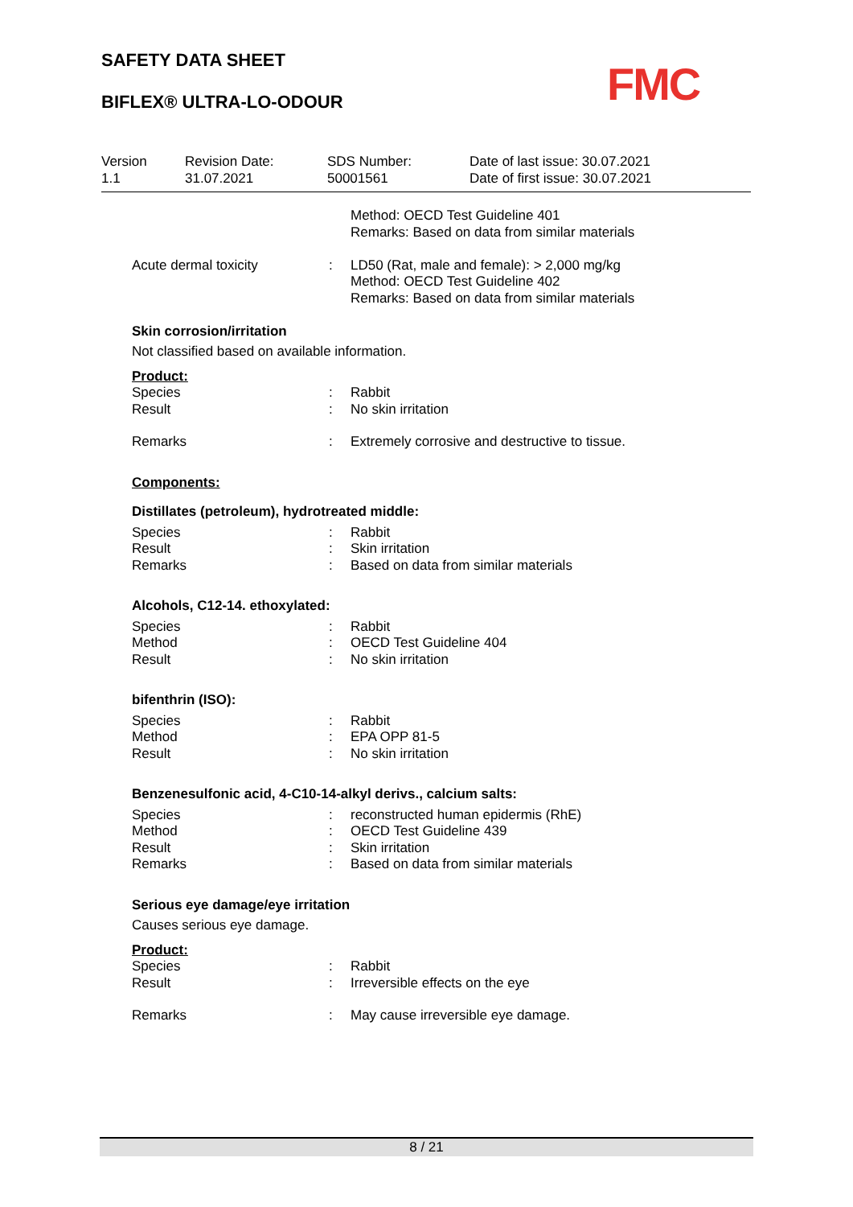SAFETY DATA SHEET
BIFLEX® ULTRA-LO-ODOUR
FMC
Version
1.1
Revision Date:
31.07.2021
SDS Number:
50001561
Date of last issue: 30.07.2021
Date of first issue: 30.07.2021
Method: OECD Test Guideline 401
Remarks: Based on data from similar materials
Acute dermal toxicity : LD50 (Rat, male and female): > 2,000 mg/kg
Method: OECD Test Guideline 402
Remarks: Based on data from similar materials
Skin corrosion/irritation
Not classified based on available information.
Product:
Species
Result
:
:
Rabbit
No skin irritation
Remarks : Extremely corrosive and destructive to tissue.
Components:
Distillates (petroleum), hydrotreated middle:
Species
Result
Remarks
:
:
:
Rabbit
Skin irritation
Based on data from similar materials
Alcohols, C12-14. ethoxylated:
Species
Method
Result
:
:
:
Rabbit
OECD Test Guideline 404
No skin irritation
bifenthrin (ISO):
Species
Method
Result
:
:
:
Rabbit
EPA OPP 81-5
No skin irritation
Benzenesulfonic acid, 4-C10-14-alkyl derivs., calcium salts:
Species
Method
Result
Remarks
:
:
:
:
reconstructed human epidermis (RhE)
OECD Test Guideline 439
Skin irritation
Based on data from similar materials
Serious eye damage/eye irritation
Causes serious eye damage.
Product:
Species
Result
:
:
Rabbit
Irreversible effects on the eye
Remarks : May cause irreversible eye damage.
8 / 21